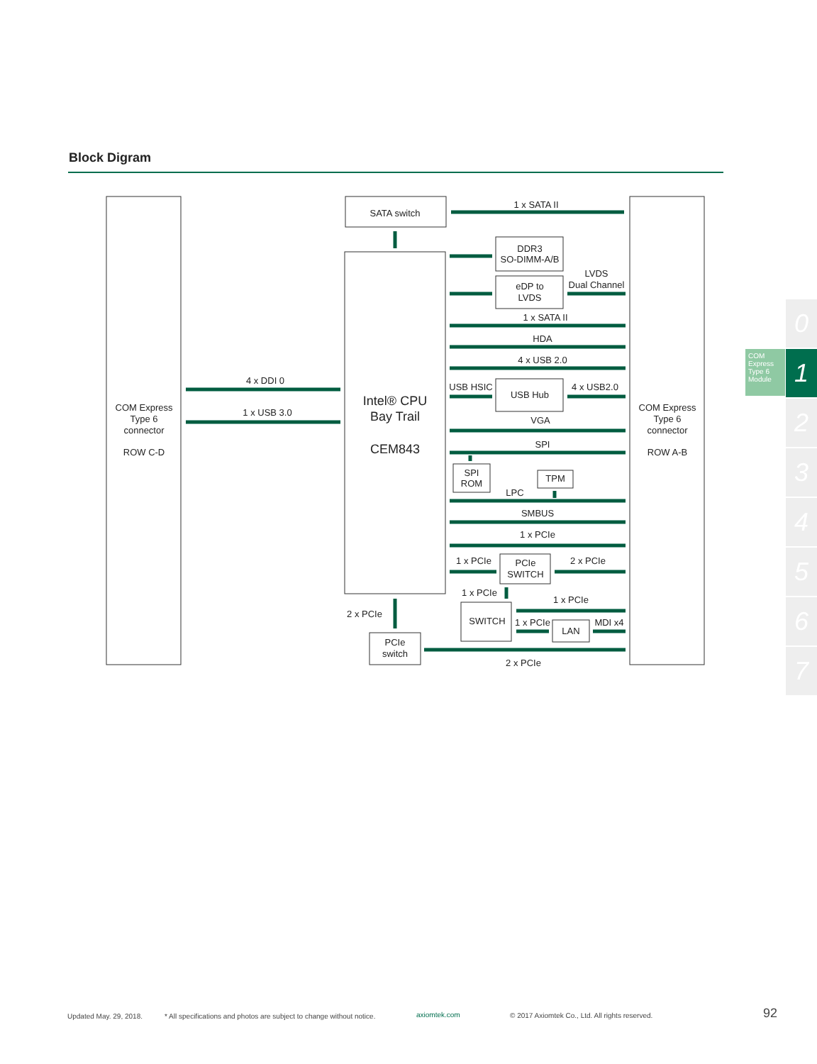Block Digram
SATA switch
1 x SATA II
DDR3
SO-DIMM-A/B
eDP to
LVDS
LVDS
Dual Channel
1 x SATA II
HDA
4 x USB 2.0
USB HSIC
USB Hub
4 x USB2.0
VGA
SPI
SPI
ROM
TPM
LPC
SMBUS
1 x PCIe
1 x PCIe
PCIe
SWITCH
2 x PCIe
1 x PCIe
1 x PCIe
SWITCH
1 x PCIe
LAN
MDI x4
PCIe
switch
2 x PCIe
2 x PCIe
4 x DDI 0
1 x USB 3.0
Intel® CPU
Bay Trail
CEM843
COM Express
Type 6
connector
ROW C-D
COM Express
Type 6
connector
ROW A-B
COM Express Type 6 Module
0
1
2
3
4
5
6
7
Updated May. 29, 2018.
* All specifications and photos are subject to change without notice.
axiomtek.com
© 2017 Axiomtek Co., Ltd. All rights reserved.
92